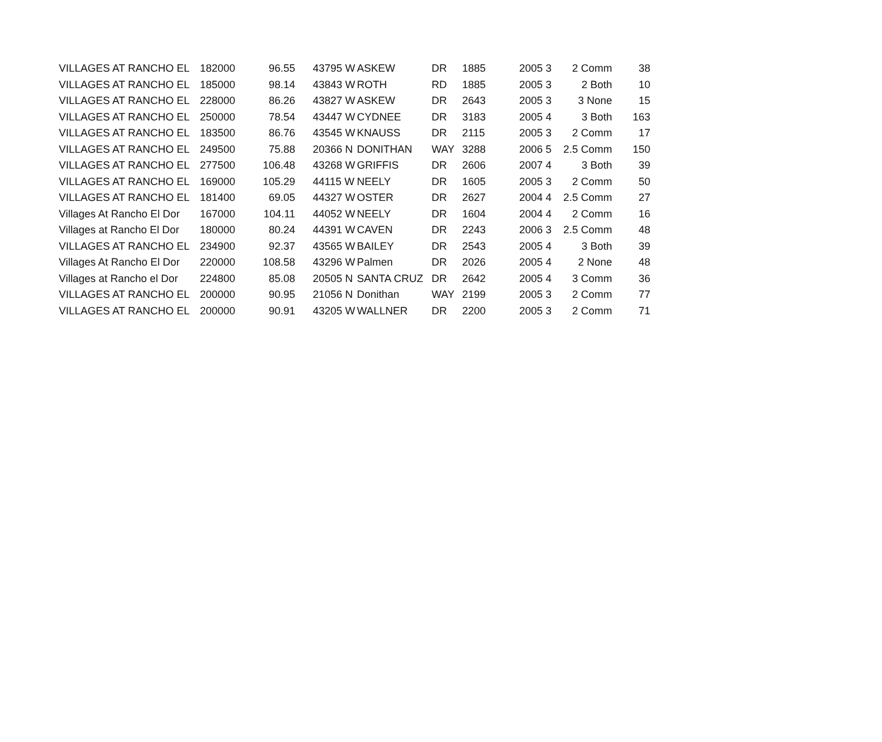| VILLAGES AT RANCHO EL | 182000 | 96.55 | 43795 W | ASKEW | DR | 1885 | 2005 | 3 | 2 Comm | 38 |
| VILLAGES AT RANCHO EL | 185000 | 98.14 | 43843 W | ROTH | RD | 1885 | 2005 | 3 | 2 Both | 10 |
| VILLAGES AT RANCHO EL | 228000 | 86.26 | 43827 W | ASKEW | DR | 2643 | 2005 | 3 | 3 None | 15 |
| VILLAGES AT RANCHO EL | 250000 | 78.54 | 43447 W | CYDNEE | DR | 3183 | 2005 | 4 | 3 Both | 163 |
| VILLAGES AT RANCHO EL | 183500 | 86.76 | 43545 W | KNAUSS | DR | 2115 | 2005 | 3 | 2 Comm | 17 |
| VILLAGES AT RANCHO EL | 249500 | 75.88 | 20366 N | DONITHAN | WAY | 3288 | 2006 | 5 | 2.5 Comm | 150 |
| VILLAGES AT RANCHO EL | 277500 | 106.48 | 43268 W | GRIFFIS | DR | 2606 | 2007 | 4 | 3 Both | 39 |
| VILLAGES AT RANCHO EL | 169000 | 105.29 | 44115 W | NEELY | DR | 1605 | 2005 | 3 | 2 Comm | 50 |
| VILLAGES AT RANCHO EL | 181400 | 69.05 | 44327 W | OSTER | DR | 2627 | 2004 | 4 | 2.5 Comm | 27 |
| Villages At Rancho El Dor | 167000 | 104.11 | 44052 W | NEELY | DR | 1604 | 2004 | 4 | 2 Comm | 16 |
| Villages at Rancho El Dor | 180000 | 80.24 | 44391 W | CAVEN | DR | 2243 | 2006 | 3 | 2.5 Comm | 48 |
| VILLAGES AT RANCHO EL | 234900 | 92.37 | 43565 W | BAILEY | DR | 2543 | 2005 | 4 | 3 Both | 39 |
| Villages At Rancho El Dor | 220000 | 108.58 | 43296 W | Palmen | DR | 2026 | 2005 | 4 | 2 None | 48 |
| Villages at Rancho el Dor | 224800 | 85.08 | 20505 N | SANTA CRUZ | DR | 2642 | 2005 | 4 | 3 Comm | 36 |
| VILLAGES AT RANCHO EL | 200000 | 90.95 | 21056 N | Donithan | WAY | 2199 | 2005 | 3 | 2 Comm | 77 |
| VILLAGES AT RANCHO EL | 200000 | 90.91 | 43205 W | WALLNER | DR | 2200 | 2005 | 3 | 2 Comm | 71 |